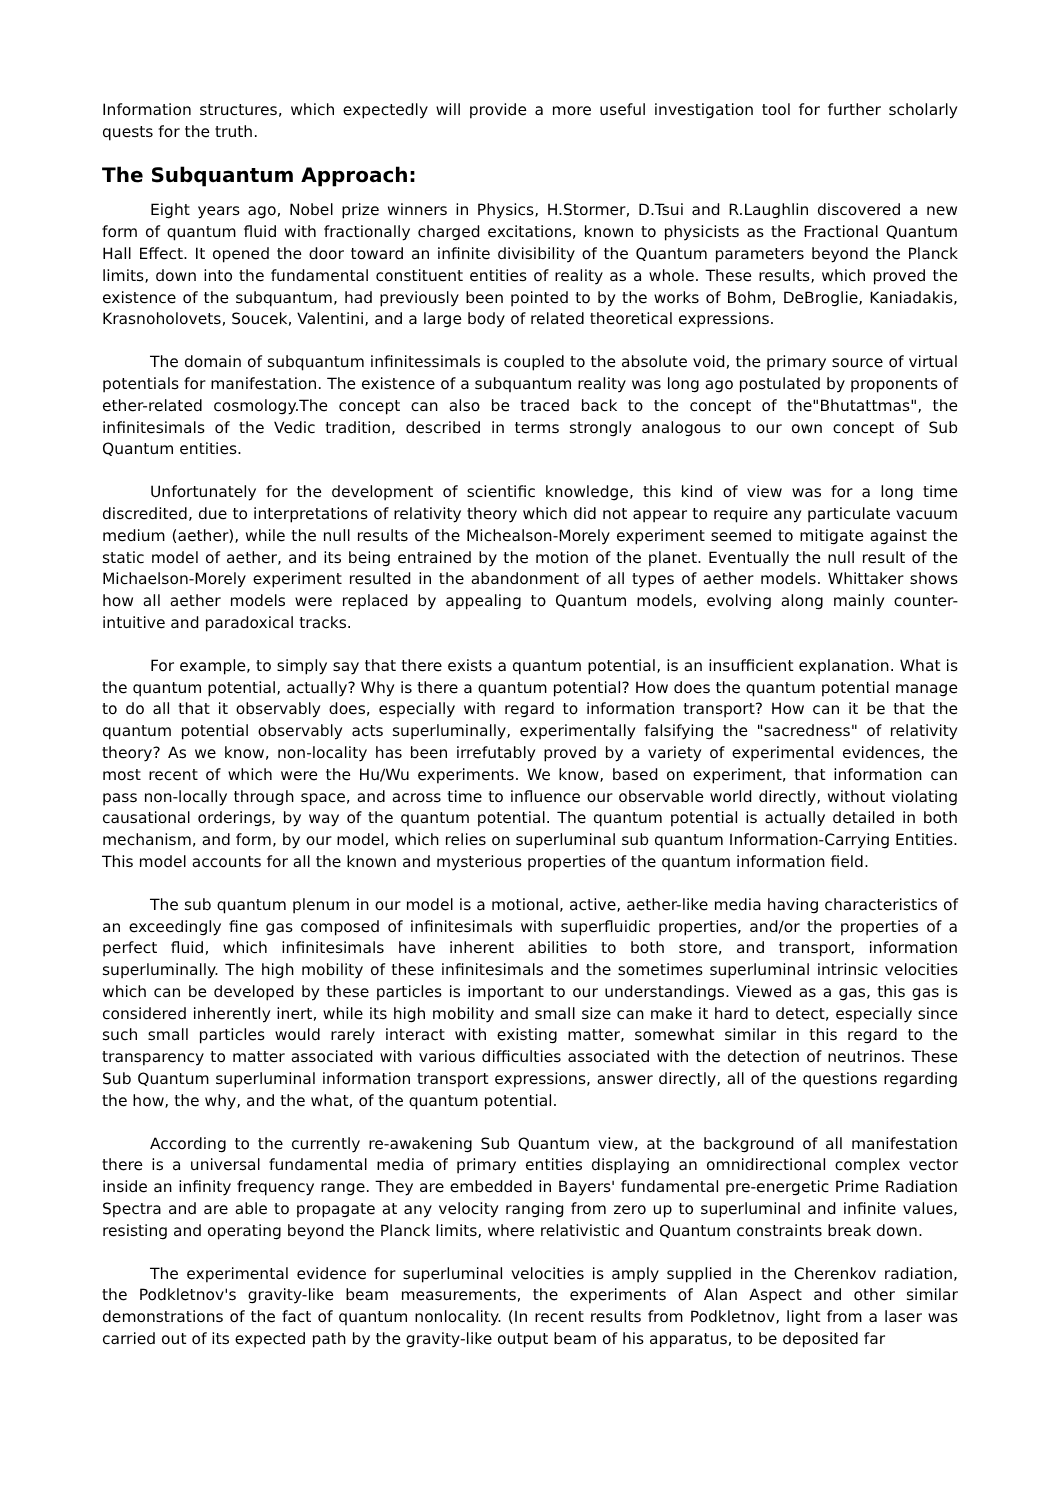Information structures, which expectedly will provide a more useful investigation tool for further scholarly quests for the truth.
The Subquantum Approach:
Eight years ago, Nobel prize winners in Physics, H.Stormer, D.Tsui and R.Laughlin discovered a new form of quantum fluid with fractionally charged excitations, known to physicists as the Fractional Quantum Hall Effect. It opened the door toward an infinite divisibility of the Quantum parameters beyond the Planck limits, down into the fundamental constituent entities of reality as a whole. These results, which proved the existence of the subquantum, had previously been pointed to by the works of Bohm, DeBroglie, Kaniadakis, Krasnoholovets, Soucek, Valentini, and a large body of related theoretical expressions.
The domain of subquantum infinitessimals is coupled to the absolute void, the primary source of virtual potentials for manifestation. The existence of a subquantum reality was long ago postulated by proponents of ether-related cosmology.The concept can also be traced back to the concept of the"Bhutattmas", the infinitesimals of the Vedic tradition, described in terms strongly analogous to our own concept of Sub Quantum entities.
Unfortunately for the development of scientific knowledge, this kind of view was for a long time discredited, due to interpretations of relativity theory which did not appear to require any particulate vacuum medium (aether), while the null results of the Michealson-Morely experiment seemed to mitigate against the static model of aether, and its being entrained by the motion of the planet. Eventually the null result of the Michaelson-Morely experiment resulted in the abandonment of all types of aether models. Whittaker shows how all aether models were replaced by appealing to Quantum models, evolving along mainly counter-intuitive and paradoxical tracks.
For example, to simply say that there exists a quantum potential, is an insufficient explanation. What is the quantum potential, actually? Why is there a quantum potential? How does the quantum potential manage to do all that it observably does, especially with regard to information transport? How can it be that the quantum potential observably acts superluminally, experimentally falsifying the "sacredness" of relativity theory? As we know, non-locality has been irrefutably proved by a variety of experimental evidences, the most recent of which were the Hu/Wu experiments. We know, based on experiment, that information can pass non-locally through space, and across time to influence our observable world directly, without violating causational orderings, by way of the quantum potential. The quantum potential is actually detailed in both mechanism, and form, by our model, which relies on superluminal sub quantum Information-Carrying Entities. This model accounts for all the known and mysterious properties of the quantum information field.
The sub quantum plenum in our model is a motional, active, aether-like media having characteristics of an exceedingly fine gas composed of infinitesimals with superfluidic properties, and/or the properties of a perfect fluid, which infinitesimals have inherent abilities to both store, and transport, information superluminally. The high mobility of these infinitesimals and the sometimes superluminal intrinsic velocities which can be developed by these particles is important to our understandings. Viewed as a gas, this gas is considered inherently inert, while its high mobility and small size can make it hard to detect, especially since such small particles would rarely interact with existing matter, somewhat similar in this regard to the transparency to matter associated with various difficulties associated with the detection of neutrinos. These Sub Quantum superluminal information transport expressions, answer directly, all of the questions regarding the how, the why, and the what, of the quantum potential.
According to the currently re-awakening Sub Quantum view, at the background of all manifestation there is a universal fundamental media of primary entities displaying an omnidirectional complex vector inside an infinity frequency range. They are embedded in Bayers' fundamental pre-energetic Prime Radiation Spectra and are able to propagate at any velocity ranging from zero up to superluminal and infinite values, resisting and operating beyond the Planck limits, where relativistic and Quantum constraints break down.
The experimental evidence for superluminal velocities is amply supplied in the Cherenkov radiation, the Podkletnov's gravity-like beam measurements, the experiments of Alan Aspect and other similar demonstrations of the fact of quantum nonlocality. (In recent results from Podkletnov, light from a laser was carried out of its expected path by the gravity-like output beam of his apparatus, to be deposited far